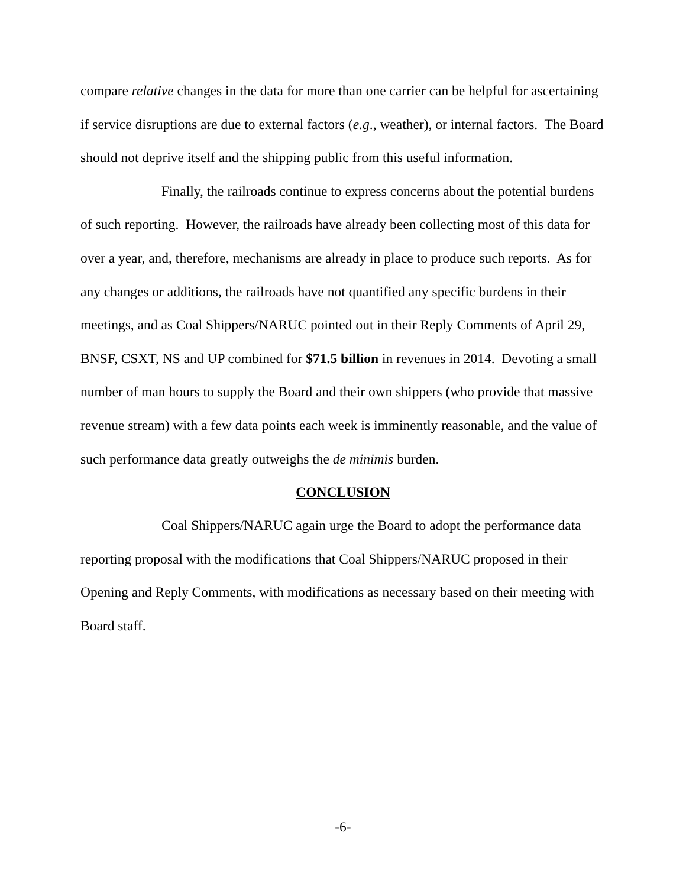compare relative changes in the data for more than one carrier can be helpful for ascertaining if service disruptions are due to external factors (e.g., weather), or internal factors. The Board should not deprive itself and the shipping public from this useful information.
Finally, the railroads continue to express concerns about the potential burdens of such reporting. However, the railroads have already been collecting most of this data for over a year, and, therefore, mechanisms are already in place to produce such reports. As for any changes or additions, the railroads have not quantified any specific burdens in their meetings, and as Coal Shippers/NARUC pointed out in their Reply Comments of April 29, BNSF, CSXT, NS and UP combined for $71.5 billion in revenues in 2014. Devoting a small number of man hours to supply the Board and their own shippers (who provide that massive revenue stream) with a few data points each week is imminently reasonable, and the value of such performance data greatly outweighs the de minimis burden.
CONCLUSION
Coal Shippers/NARUC again urge the Board to adopt the performance data reporting proposal with the modifications that Coal Shippers/NARUC proposed in their Opening and Reply Comments, with modifications as necessary based on their meeting with Board staff.
-6-